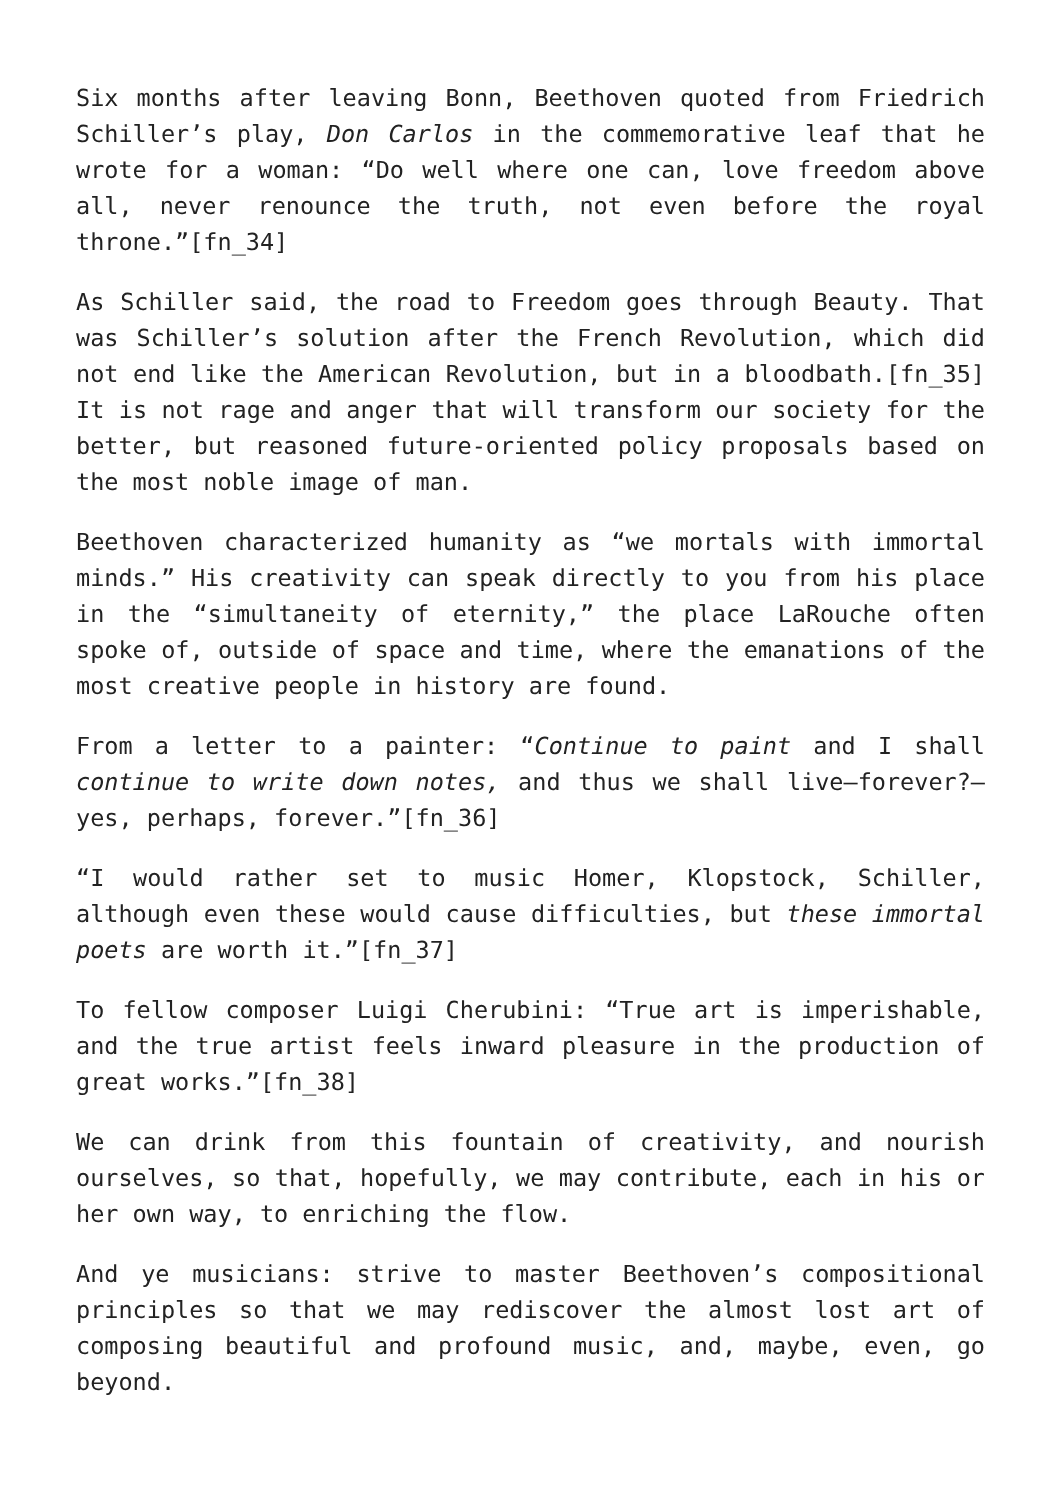Six months after leaving Bonn, Beethoven quoted from Friedrich Schiller’s play, Don Carlos in the commemorative leaf that he wrote for a woman: “Do well where one can, love freedom above all, never renounce the truth, not even before the royal throne.”[fn_34]
As Schiller said, the road to Freedom goes through Beauty. That was Schiller’s solution after the French Revolution, which did not end like the American Revolution, but in a bloodbath.[fn_35] It is not rage and anger that will transform our society for the better, but reasoned future-oriented policy proposals based on the most noble image of man.
Beethoven characterized humanity as “we mortals with immortal minds.” His creativity can speak directly to you from his place in the “simultaneity of eternity,” the place LaRouche often spoke of, outside of space and time, where the emanations of the most creative people in history are found.
From a letter to a painter: “Continue to paint and I shall continue to write down notes, and thus we shall live—forever?—yes, perhaps, forever.”[fn_36]
“I would rather set to music Homer, Klopstock, Schiller, although even these would cause difficulties, but these immortal poets are worth it.”[fn_37]
To fellow composer Luigi Cherubini: “True art is imperishable, and the true artist feels inward pleasure in the production of great works.”[fn_38]
We can drink from this fountain of creativity, and nourish ourselves, so that, hopefully, we may contribute, each in his or her own way, to enriching the flow.
And ye musicians: strive to master Beethoven’s compositional principles so that we may rediscover the almost lost art of composing beautiful and profound music, and, maybe, even, go beyond.